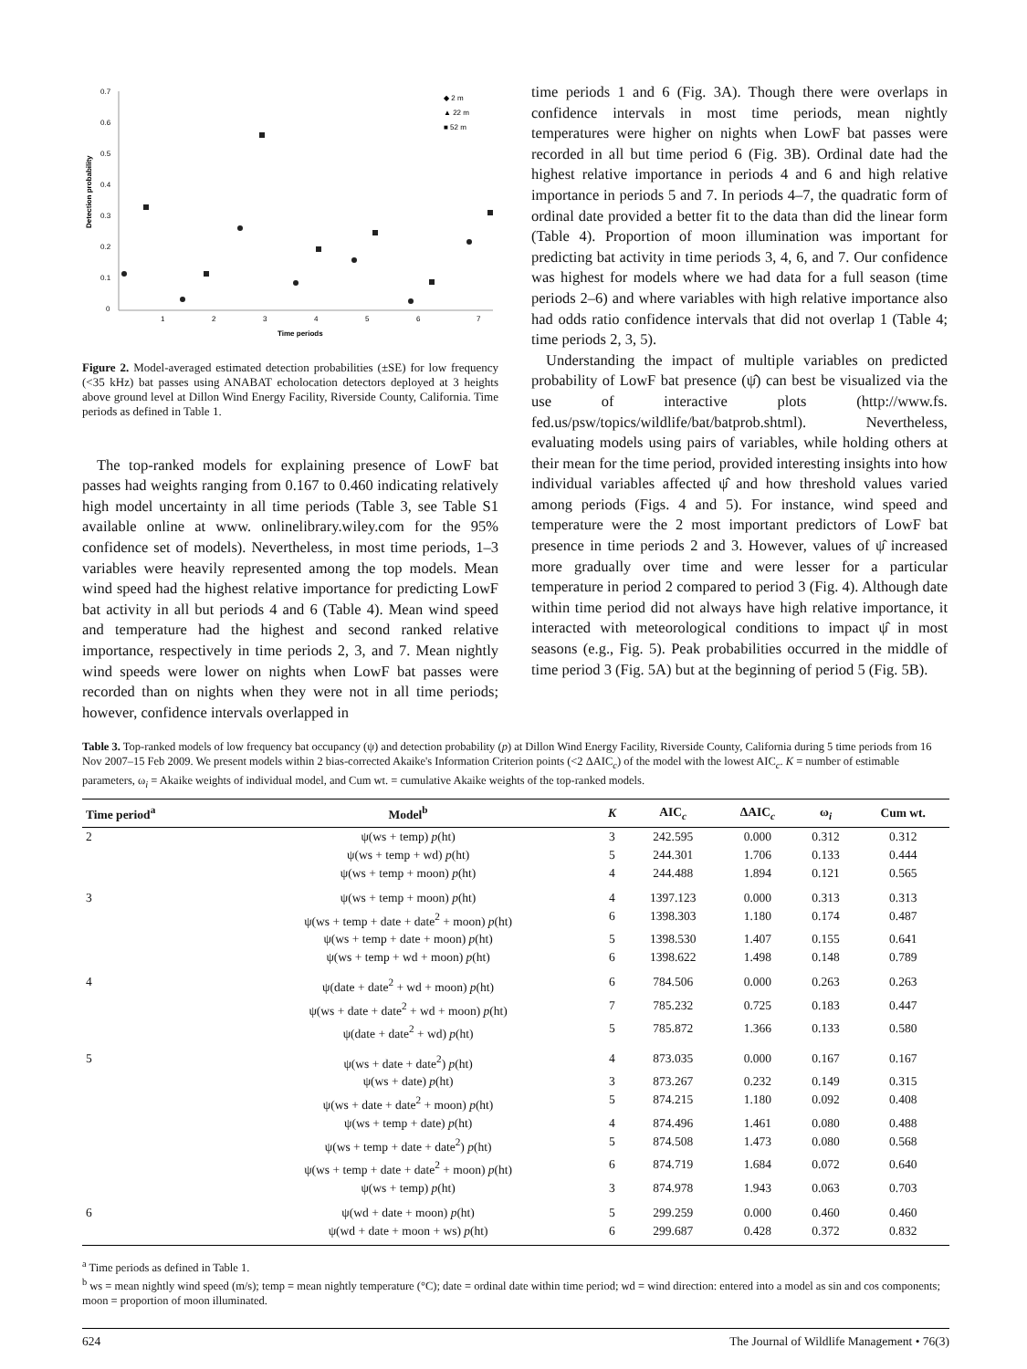0.7
0.6
0.5
0.4
0.3
0.2
0.1
0
Detection probability
1
2
3
4
5
6
7
Time periods
◆ 2 m
▲ 22 m
■ 52 m
Figure 2. Model-averaged estimated detection probabilities (±SE) for low frequency (<35 kHz) bat passes using ANABAT echolocation detectors deployed at 3 heights above ground level at Dillon Wind Energy Facility, Riverside County, California. Time periods as defined in Table 1.
The top-ranked models for explaining presence of LowF bat passes had weights ranging from 0.167 to 0.460 indicating relatively high model uncertainty in all time periods (Table 3, see Table S1 available online at www. onlinelibrary.wiley.com for the 95% confidence set of models). Nevertheless, in most time periods, 1–3 variables were heavily represented among the top models. Mean wind speed had the highest relative importance for predicting LowF bat activity in all but periods 4 and 6 (Table 4). Mean wind speed and temperature had the highest and second ranked relative importance, respectively in time periods 2, 3, and 7. Mean nightly wind speeds were lower on nights when LowF bat passes were recorded than on nights when they were not in all time periods; however, confidence intervals overlapped in
time periods 1 and 6 (Fig. 3A). Though there were overlaps in confidence intervals in most time periods, mean nightly temperatures were higher on nights when LowF bat passes were recorded in all but time period 6 (Fig. 3B). Ordinal date had the highest relative importance in periods 4 and 6 and high relative importance in periods 5 and 7. In periods 4–7, the quadratic form of ordinal date provided a better fit to the data than did the linear form (Table 4). Proportion of moon illumination was important for predicting bat activity in time periods 3, 4, 6, and 7. Our confidence was highest for models where we had data for a full season (time periods 2–6) and where variables with high relative importance also had odds ratio confidence intervals that did not overlap 1 (Table 4; time periods 2, 3, 5).
Understanding the impact of multiple variables on predicted probability of LowF bat presence (ψ̂) can best be visualized via the use of interactive plots (http://www.fs. fed.us/psw/topics/wildlife/bat/batprob.shtml). Nevertheless, evaluating models using pairs of variables, while holding others at their mean for the time period, provided interesting insights into how individual variables affected ψ̂ and how threshold values varied among periods (Figs. 4 and 5). For instance, wind speed and temperature were the 2 most important predictors of LowF bat presence in time periods 2 and 3. However, values of ψ̂ increased more gradually over time and were lesser for a particular temperature in period 2 compared to period 3 (Fig. 4). Although date within time period did not always have high relative importance, it interacted with meteorological conditions to impact ψ̂ in most seasons (e.g., Fig. 5). Peak probabilities occurred in the middle of time period 3 (Fig. 5A) but at the beginning of period 5 (Fig. 5B).
Table 3. Top-ranked models of low frequency bat occupancy (ψ) and detection probability (p) at Dillon Wind Energy Facility, Riverside County, California during 5 time periods from 16 Nov 2007–15 Feb 2009. We present models within 2 bias-corrected Akaike's Information Criterion points (<2 ΔAIC<sub>c</sub>) of the model with the lowest AIC<sub>c</sub>. K = number of estimable parameters, ω<sub>i</sub> = Akaike weights of individual model, and Cum wt. = cumulative Akaike weights of the top-ranked models.
| Time period<sup>a</sup> | Model<sup>b</sup> | K | AIC<sub>c</sub> | ΔAIC<sub>c</sub> | ω<sub>i</sub> | Cum wt. |
| --- | --- | --- | --- | --- | --- | --- |
| 2 | ψ(ws + temp) p (ht) | 3 | 242.595 | 0.000 | 0.312 | 0.312 |
| | ψ(ws + temp + wd) p (ht) | 5 | 244.301 | 1.706 | 0.133 | 0.444 |
| | ψ(ws + temp + moon) p (ht) | 4 | 244.488 | 1.894 | 0.121 | 0.565 |
| 3 | ψ(ws + temp + moon) p (ht) | 4 | 1397.123 | 0.000 | 0.313 | 0.313 |
| | ψ(ws + temp + date + date<sup>2</sup> + moon) p (ht) | 6 | 1398.303 | 1.180 | 0.174 | 0.487 |
| | ψ(ws + temp + date + moon) p (ht) | 5 | 1398.530 | 1.407 | 0.155 | 0.641 |
| | ψ(ws + temp + wd + moon) p (ht) | 6 | 1398.622 | 1.498 | 0.148 | 0.789 |
| 4 | ψ(date + date<sup>2</sup> + wd + moon) p (ht) | 6 | 784.506 | 0.000 | 0.263 | 0.263 |
| | ψ(ws + date + date<sup>2</sup> + wd + moon) p (ht) | 7 | 785.232 | 0.725 | 0.183 | 0.447 |
| | ψ(date + date<sup>2</sup> + wd) p (ht) | 5 | 785.872 | 1.366 | 0.133 | 0.580 |
| 5 | ψ(ws + date + date<sup>2</sup>) p (ht) | 4 | 873.035 | 0.000 | 0.167 | 0.167 |
| | ψ(ws + date) p (ht) | 3 | 873.267 | 0.232 | 0.149 | 0.315 |
| | ψ(ws + date + date<sup>2</sup> + moon) p (ht) | 5 | 874.215 | 1.180 | 0.092 | 0.408 |
| | ψ(ws + temp + date) p (ht) | 4 | 874.496 | 1.461 | 0.080 | 0.488 |
| | ψ(ws + temp + date + date<sup>2</sup>) p (ht) | 5 | 874.508 | 1.473 | 0.080 | 0.568 |
| | ψ(ws + temp + date + date<sup>2</sup> + moon) p (ht) | 6 | 874.719 | 1.684 | 0.072 | 0.640 |
| | ψ(ws + temp) p (ht) | 3 | 874.978 | 1.943 | 0.063 | 0.703 |
| 6 | ψ(wd + date + moon) p (ht) | 5 | 299.259 | 0.000 | 0.460 | 0.460 |
| | ψ(wd + date + moon + ws) p (ht) | 6 | 299.687 | 0.428 | 0.372 | 0.832 |
<sup>a</sup> Time periods as defined in Table 1.
<sup>b</sup> ws = mean nightly wind speed (m/s); temp = mean nightly temperature (°C); date = ordinal date within time period; wd = wind direction: entered into a model as sin and cos components; moon = proportion of moon illuminated.
624 The Journal of Wildlife Management • 76(3)